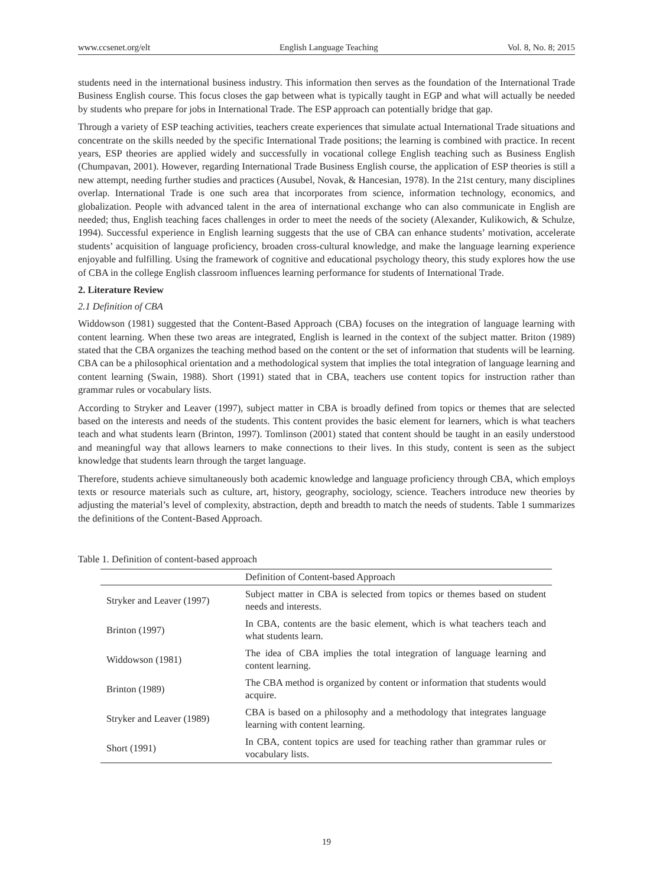www.ccsenet.org/elt English Language Teaching Vol. 8, No. 8; 2015
students need in the international business industry. This information then serves as the foundation of the International Trade Business English course. This focus closes the gap between what is typically taught in EGP and what will actually be needed by students who prepare for jobs in International Trade. The ESP approach can potentially bridge that gap.
Through a variety of ESP teaching activities, teachers create experiences that simulate actual International Trade situations and concentrate on the skills needed by the specific International Trade positions; the learning is combined with practice. In recent years, ESP theories are applied widely and successfully in vocational college English teaching such as Business English (Chumpavan, 2001). However, regarding International Trade Business English course, the application of ESP theories is still a new attempt, needing further studies and practices (Ausubel, Novak, & Hancesian, 1978). In the 21st century, many disciplines overlap. International Trade is one such area that incorporates from science, information technology, economics, and globalization. People with advanced talent in the area of international exchange who can also communicate in English are needed; thus, English teaching faces challenges in order to meet the needs of the society (Alexander, Kulikowich, & Schulze, 1994). Successful experience in English learning suggests that the use of CBA can enhance students’ motivation, accelerate students’ acquisition of language proficiency, broaden cross-cultural knowledge, and make the language learning experience enjoyable and fulfilling. Using the framework of cognitive and educational psychology theory, this study explores how the use of CBA in the college English classroom influences learning performance for students of International Trade.
2. Literature Review
2.1 Definition of CBA
Widdowson (1981) suggested that the Content-Based Approach (CBA) focuses on the integration of language learning with content learning. When these two areas are integrated, English is learned in the context of the subject matter. Briton (1989) stated that the CBA organizes the teaching method based on the content or the set of information that students will be learning. CBA can be a philosophical orientation and a methodological system that implies the total integration of language learning and content learning (Swain, 1988). Short (1991) stated that in CBA, teachers use content topics for instruction rather than grammar rules or vocabulary lists.
According to Stryker and Leaver (1997), subject matter in CBA is broadly defined from topics or themes that are selected based on the interests and needs of the students. This content provides the basic element for learners, which is what teachers teach and what students learn (Brinton, 1997). Tomlinson (2001) stated that content should be taught in an easily understood and meaningful way that allows learners to make connections to their lives. In this study, content is seen as the subject knowledge that students learn through the target language.
Therefore, students achieve simultaneously both academic knowledge and language proficiency through CBA, which employs texts or resource materials such as culture, art, history, geography, sociology, science. Teachers introduce new theories by adjusting the material’s level of complexity, abstraction, depth and breadth to match the needs of students. Table 1 summarizes the definitions of the Content-Based Approach.
Table 1. Definition of content-based approach
| | Definition of Content-based Approach |
| --- | --- |
| Stryker and Leaver (1997) | Subject matter in CBA is selected from topics or themes based on student needs and interests. |
| Brinton (1997) | In CBA, contents are the basic element, which is what teachers teach and what students learn. |
| Widdowson (1981) | The idea of CBA implies the total integration of language learning and content learning. |
| Brinton (1989) | The CBA method is organized by content or information that students would acquire. |
| Stryker and Leaver (1989) | CBA is based on a philosophy and a methodology that integrates language learning with content learning. |
| Short (1991) | In CBA, content topics are used for teaching rather than grammar rules or vocabulary lists. |
19